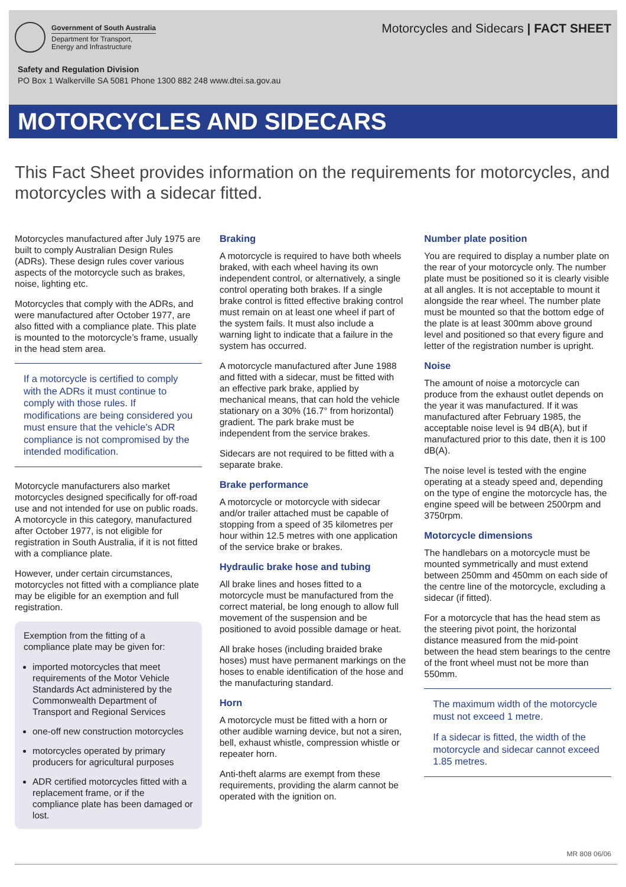Government of South Australia
Department for Transport,
Energy and Infrastructure
Motorcycles and Sidecars | FACT SHEET
Safety and Regulation Division
PO Box 1 Walkerville SA 5081 Phone 1300 882 248 www.dtei.sa.gov.au
MOTORCYCLES AND SIDECARS
This Fact Sheet provides information on the requirements for motorcycles, and motorcycles with a sidecar fitted.
Motorcycles manufactured after July 1975 are built to comply Australian Design Rules (ADRs). These design rules cover various aspects of the motorcycle such as brakes, noise, lighting etc.
Motorcycles that comply with the ADRs, and were manufactured after October 1977, are also fitted with a compliance plate. This plate is mounted to the motorcycle’s frame, usually in the head stem area.
If a motorcycle is certified to comply with the ADRs it must continue to comply with those rules. If modifications are being considered you must ensure that the vehicle’s ADR compliance is not compromised by the intended modification.
Motorcycle manufacturers also market motorcycles designed specifically for off-road use and not intended for use on public roads. A motorcycle in this category, manufactured after October 1977, is not eligible for registration in South Australia, if it is not fitted with a compliance plate.
However, under certain circumstances, motorcycles not fitted with a compliance plate may be eligible for an exemption and full registration.
Exemption from the fitting of a compliance plate may be given for:
imported motorcycles that meet requirements of the Motor Vehicle Standards Act administered by the Commonwealth Department of Transport and Regional Services
one-off new construction motorcycles
motorcycles operated by primary producers for agricultural purposes
ADR certified motorcycles fitted with a replacement frame, or if the compliance plate has been damaged or lost.
Braking
A motorcycle is required to have both wheels braked, with each wheel having its own independent control, or alternatively, a single control operating both brakes. If a single brake control is fitted effective braking control must remain on at least one wheel if part of the system fails. It must also include a warning light to indicate that a failure in the system has occurred.
A motorcycle manufactured after June 1988 and fitted with a sidecar, must be fitted with an effective park brake, applied by mechanical means, that can hold the vehicle stationary on a 30% (16.7° from horizontal) gradient. The park brake must be independent from the service brakes.
Sidecars are not required to be fitted with a separate brake.
Brake performance
A motorcycle or motorcycle with sidecar and/or trailer attached must be capable of stopping from a speed of 35 kilometres per hour within 12.5 metres with one application of the service brake or brakes.
Hydraulic brake hose and tubing
All brake lines and hoses fitted to a motorcycle must be manufactured from the correct material, be long enough to allow full movement of the suspension and be positioned to avoid possible damage or heat.
All brake hoses (including braided brake hoses) must have permanent markings on the hoses to enable identification of the hose and the manufacturing standard.
Horn
A motorcycle must be fitted with a horn or other audible warning device, but not a siren, bell, exhaust whistle, compression whistle or repeater horn.
Anti-theft alarms are exempt from these requirements, providing the alarm cannot be operated with the ignition on.
Number plate position
You are required to display a number plate on the rear of your motorcycle only. The number plate must be positioned so it is clearly visible at all angles. It is not acceptable to mount it alongside the rear wheel. The number plate must be mounted so that the bottom edge of the plate is at least 300mm above ground level and positioned so that every figure and letter of the registration number is upright.
Noise
The amount of noise a motorcycle can produce from the exhaust outlet depends on the year it was manufactured. If it was manufactured after February 1985, the acceptable noise level is 94 dB(A), but if manufactured prior to this date, then it is 100 dB(A).
The noise level is tested with the engine operating at a steady speed and, depending on the type of engine the motorcycle has, the engine speed will be between 2500rpm and 3750rpm.
Motorcycle dimensions
The handlebars on a motorcycle must be mounted symmetrically and must extend between 250mm and 450mm on each side of the centre line of the motorcycle, excluding a sidecar (if fitted).
For a motorcycle that has the head stem as the steering pivot point, the horizontal distance measured from the mid-point between the head stem bearings to the centre of the front wheel must not be more than 550mm.
The maximum width of the motorcycle must not exceed 1 metre.
If a sidecar is fitted, the width of the motorcycle and sidecar cannot exceed 1.85 metres.
MR 808 06/06